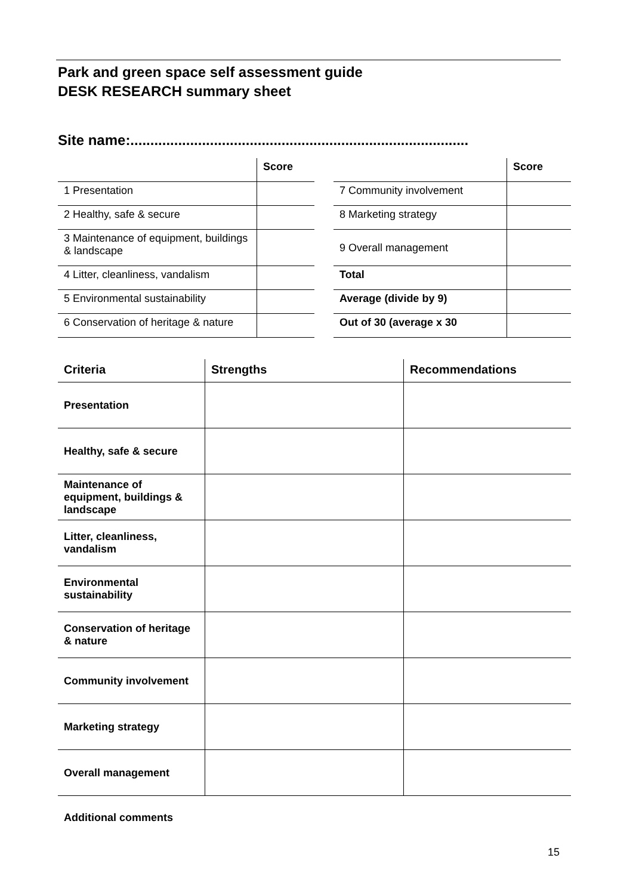Park and green space self assessment guide
DESK RESEARCH summary sheet
Site name:.....................................................................................
| | Score |
| --- | --- |
| 1 Presentation | |
| 2 Healthy, safe & secure | |
| 3 Maintenance of equipment, buildings & landscape | |
| 4 Litter, cleanliness, vandalism | |
| 5 Environmental sustainability | |
| 6 Conservation of heritage & nature | |
| | Score |
| --- | --- |
| 7 Community involvement | |
| 8 Marketing strategy | |
| 9 Overall management | |
| Total | |
| Average (divide by 9) | |
| Out of 30 (average x 30 | |
| Criteria | Strengths | Recommendations |
| --- | --- | --- |
| Presentation | | |
| Healthy, safe & secure | | |
| Maintenance of equipment, buildings & landscape | | |
| Litter, cleanliness, vandalism | | |
| Environmental sustainability | | |
| Conservation of heritage & nature | | |
| Community involvement | | |
| Marketing strategy | | |
| Overall management | | |
Additional comments
15